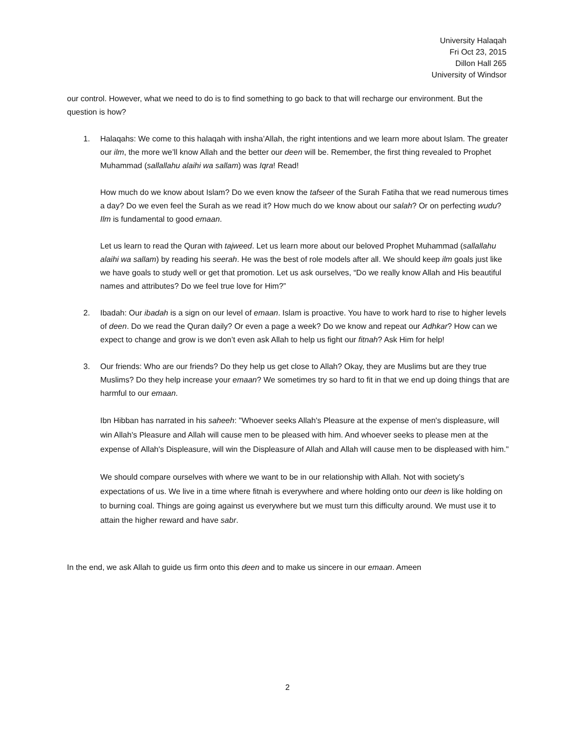University Halaqah
Fri Oct 23, 2015
Dillon Hall 265
University of Windsor
our control. However, what we need to do is to find something to go back to that will recharge our environment. But the question is how?
1. Halaqahs: We come to this halaqah with insha’Allah, the right intentions and we learn more about Islam. The greater our ilm, the more we’ll know Allah and the better our deen will be. Remember, the first thing revealed to Prophet Muhammad (sallallahu alaihi wa sallam) was Iqra! Read!
How much do we know about Islam? Do we even know the tafseer of the Surah Fatiha that we read numerous times a day? Do we even feel the Surah as we read it? How much do we know about our salah? Or on perfecting wudu? Ilm is fundamental to good emaan.
Let us learn to read the Quran with tajweed. Let us learn more about our beloved Prophet Muhammad (sallallahu alaihi wa sallam) by reading his seerah. He was the best of role models after all. We should keep ilm goals just like we have goals to study well or get that promotion. Let us ask ourselves, “Do we really know Allah and His beautiful names and attributes? Do we feel true love for Him?”
2. Ibadah: Our ibadah is a sign on our level of emaan. Islam is proactive. You have to work hard to rise to higher levels of deen. Do we read the Quran daily? Or even a page a week? Do we know and repeat our Adhkar? How can we expect to change and grow is we don’t even ask Allah to help us fight our fitnah? Ask Him for help!
3. Our friends: Who are our friends? Do they help us get close to Allah? Okay, they are Muslims but are they true Muslims? Do they help increase your emaan? We sometimes try so hard to fit in that we end up doing things that are harmful to our emaan.
Ibn Hibban has narrated in his saheeh: "Whoever seeks Allah's Pleasure at the expense of men's displeasure, will win Allah's Pleasure and Allah will cause men to be pleased with him. And whoever seeks to please men at the expense of Allah's Displeasure, will win the Displeasure of Allah and Allah will cause men to be displeased with him."
We should compare ourselves with where we want to be in our relationship with Allah. Not with society’s expectations of us. We live in a time where fitnah is everywhere and where holding onto our deen is like holding on to burning coal. Things are going against us everywhere but we must turn this difficulty around. We must use it to attain the higher reward and have sabr.
In the end, we ask Allah to guide us firm onto this deen and to make us sincere in our emaan. Ameen
2